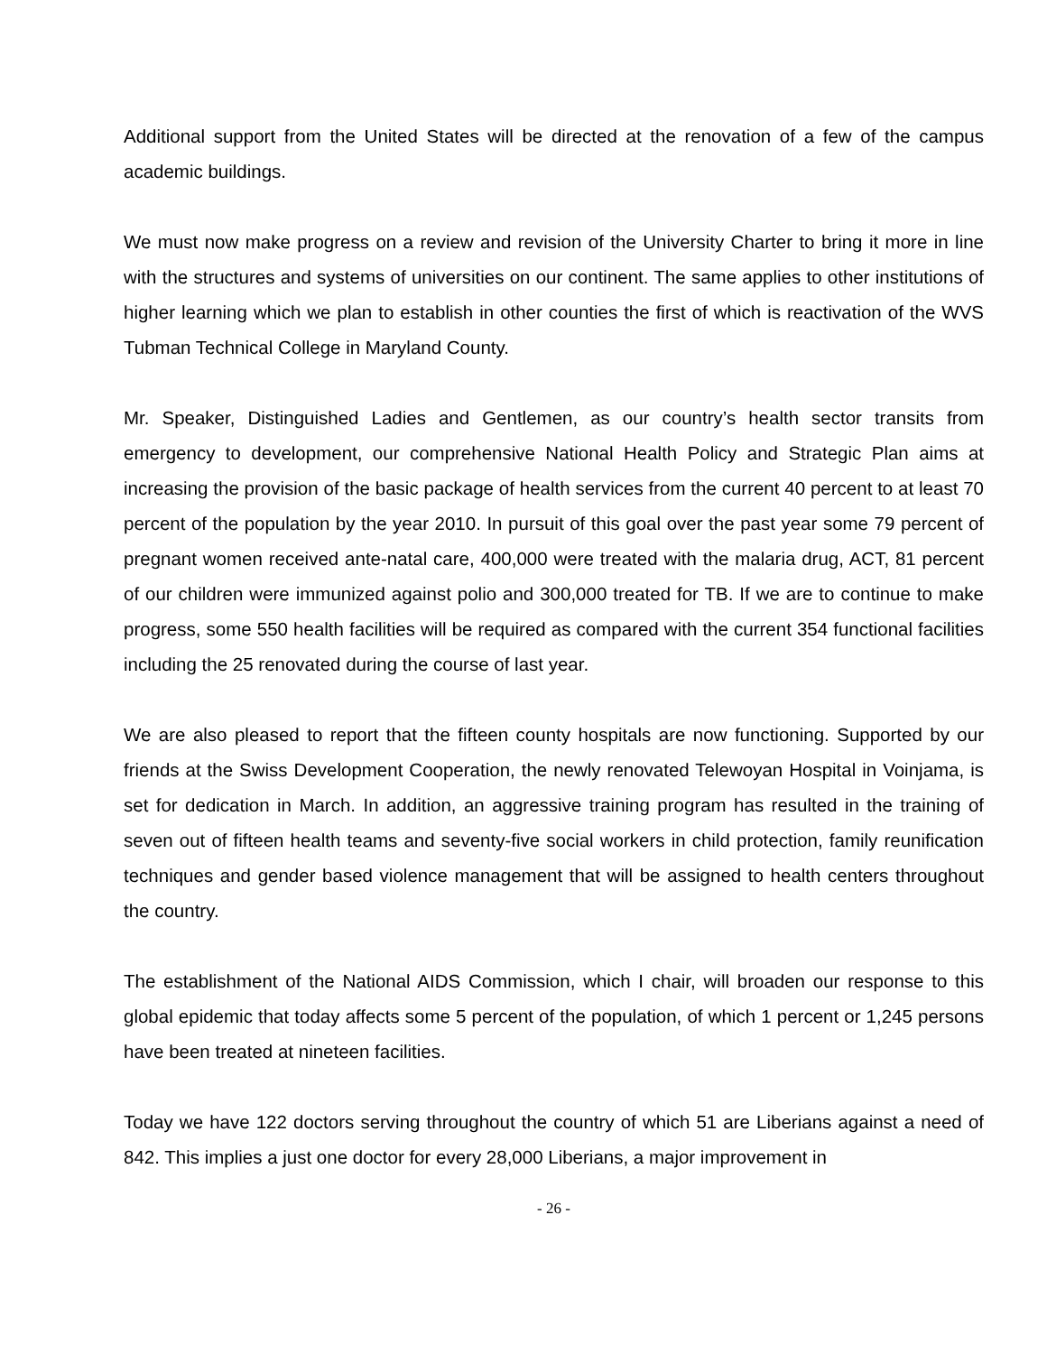Additional support from the United States will be directed at the renovation of a few of the campus academic buildings.
We must now make progress on a review and revision of the University Charter to bring it more in line with the structures and systems of universities on our continent. The same applies to other institutions of higher learning which we plan to establish in other counties the first of which is reactivation of the WVS Tubman Technical College in Maryland County.
Mr. Speaker, Distinguished Ladies and Gentlemen, as our country’s health sector transits from emergency to development, our comprehensive National Health Policy and Strategic Plan aims at increasing the provision of the basic package of health services from the current 40 percent to at least 70 percent of the population by the year 2010. In pursuit of this goal over the past year some 79 percent of pregnant women received ante-natal care, 400,000 were treated with the malaria drug, ACT, 81 percent of our children were immunized against polio and 300,000 treated for TB. If we are to continue to make progress, some 550 health facilities will be required as compared with the current 354 functional facilities including the 25 renovated during the course of last year.
We are also pleased to report that the fifteen county hospitals are now functioning. Supported by our friends at the Swiss Development Cooperation, the newly renovated Telewoyan Hospital in Voinjama, is set for dedication in March. In addition, an aggressive training program has resulted in the training of seven out of fifteen health teams and seventy-five social workers in child protection, family reunification techniques and gender based violence management that will be assigned to health centers throughout the country.
The establishment of the National AIDS Commission, which I chair, will broaden our response to this global epidemic that today affects some 5 percent of the population, of which 1 percent or 1,245 persons have been treated at nineteen facilities.
Today we have 122 doctors serving throughout the country of which 51 are Liberians against a need of 842. This implies a just one doctor for every 28,000 Liberians, a major improvement in
- 26 -